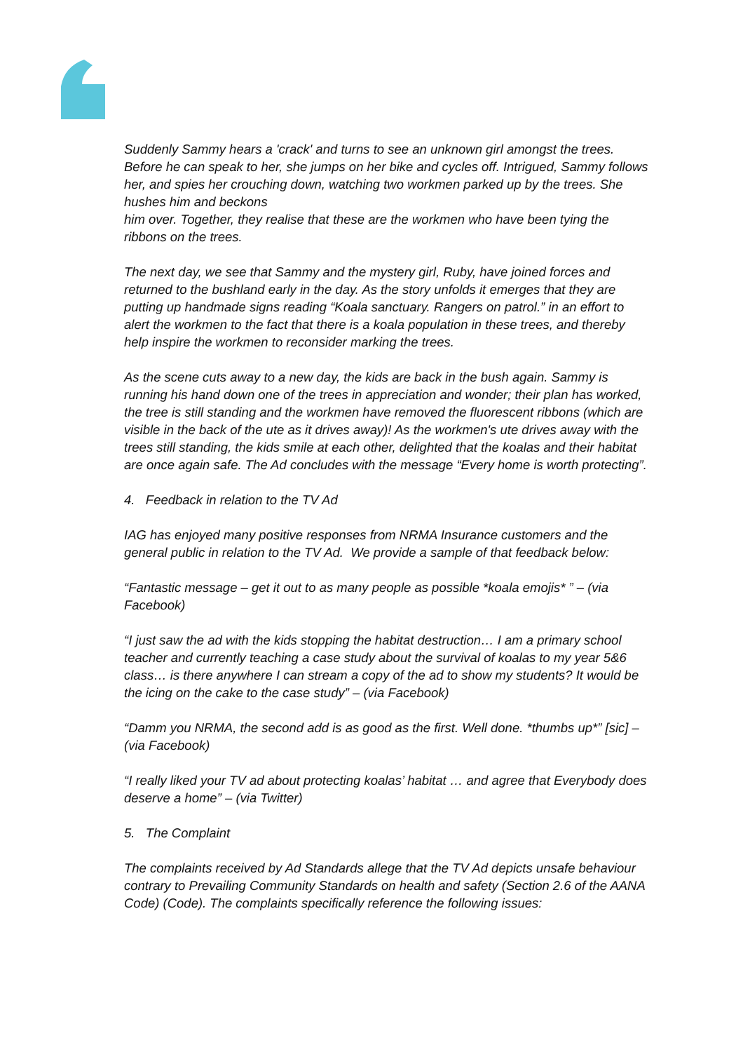Suddenly Sammy hears a 'crack' and turns to see an unknown girl amongst the trees. Before he can speak to her, she jumps on her bike and cycles off. Intrigued, Sammy follows her, and spies her crouching down, watching two workmen parked up by the trees. She hushes him and beckons
him over. Together, they realise that these are the workmen who have been tying the ribbons on the trees.
The next day, we see that Sammy and the mystery girl, Ruby, have joined forces and returned to the bushland early in the day. As the story unfolds it emerges that they are putting up handmade signs reading “Koala sanctuary. Rangers on patrol.” in an effort to alert the workmen to the fact that there is a koala population in these trees, and thereby help inspire the workmen to reconsider marking the trees.
As the scene cuts away to a new day, the kids are back in the bush again. Sammy is running his hand down one of the trees in appreciation and wonder; their plan has worked, the tree is still standing and the workmen have removed the fluorescent ribbons (which are visible in the back of the ute as it drives away)! As the workmen's ute drives away with the trees still standing, the kids smile at each other, delighted that the koalas and their habitat are once again safe. The Ad concludes with the message “Every home is worth protecting”.
4. Feedback in relation to the TV Ad
IAG has enjoyed many positive responses from NRMA Insurance customers and the general public in relation to the TV Ad. We provide a sample of that feedback below:
“Fantastic message – get it out to as many people as possible *koala emojis* ” – (via Facebook)
“I just saw the ad with the kids stopping the habitat destruction… I am a primary school teacher and currently teaching a case study about the survival of koalas to my year 5&6 class… is there anywhere I can stream a copy of the ad to show my students? It would be the icing on the cake to the case study” – (via Facebook)
“Damm you NRMA, the second add is as good as the first. Well done. *thumbs up*” [sic] –
(via Facebook)
“I really liked your TV ad about protecting koalas’ habitat … and agree that Everybody does deserve a home” – (via Twitter)
5. The Complaint
The complaints received by Ad Standards allege that the TV Ad depicts unsafe behaviour
contrary to Prevailing Community Standards on health and safety (Section 2.6 of the AANA Code) (Code). The complaints specifically reference the following issues: